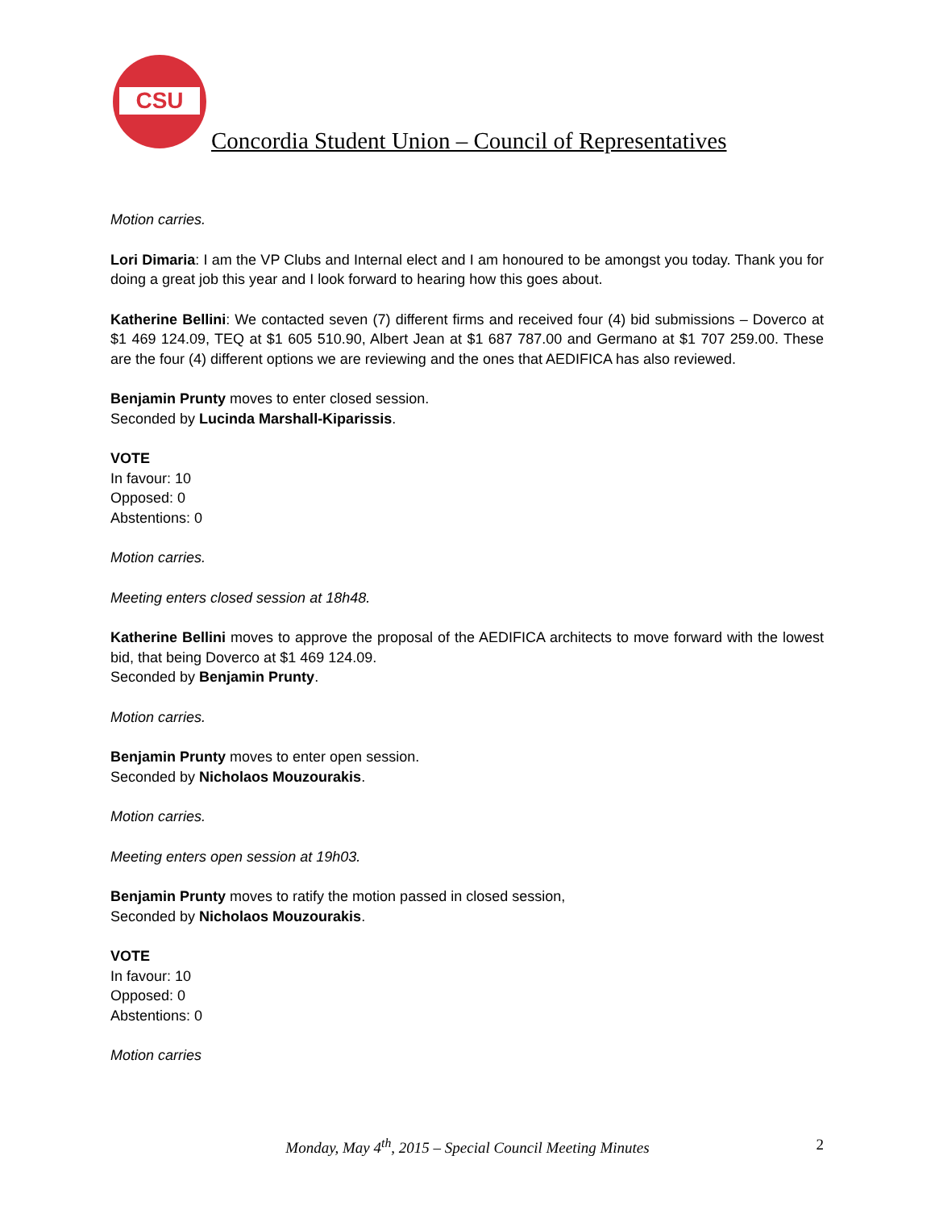CSU
Concordia Student Union – Council of Representatives
Motion carries.
Lori Dimaria: I am the VP Clubs and Internal elect and I am honoured to be amongst you today. Thank you for doing a great job this year and I look forward to hearing how this goes about.
Katherine Bellini: We contacted seven (7) different firms and received four (4) bid submissions – Doverco at $1 469 124.09, TEQ at $1 605 510.90, Albert Jean at $1 687 787.00 and Germano at $1 707 259.00. These are the four (4) different options we are reviewing and the ones that AEDIFICA has also reviewed.
Benjamin Prunty moves to enter closed session.
Seconded by Lucinda Marshall-Kiparissis.
VOTE
In favour: 10
Opposed: 0
Abstentions: 0
Motion carries.
Meeting enters closed session at 18h48.
Katherine Bellini moves to approve the proposal of the AEDIFICA architects to move forward with the lowest bid, that being Doverco at $1 469 124.09.
Seconded by Benjamin Prunty.
Motion carries.
Benjamin Prunty moves to enter open session.
Seconded by Nicholaos Mouzourakis.
Motion carries.
Meeting enters open session at 19h03.
Benjamin Prunty moves to ratify the motion passed in closed session,
Seconded by Nicholaos Mouzourakis.
VOTE
In favour: 10
Opposed: 0
Abstentions: 0
Motion carries
Monday, May 4<sup>th</sup>, 2015 – Special Council Meeting Minutes
2